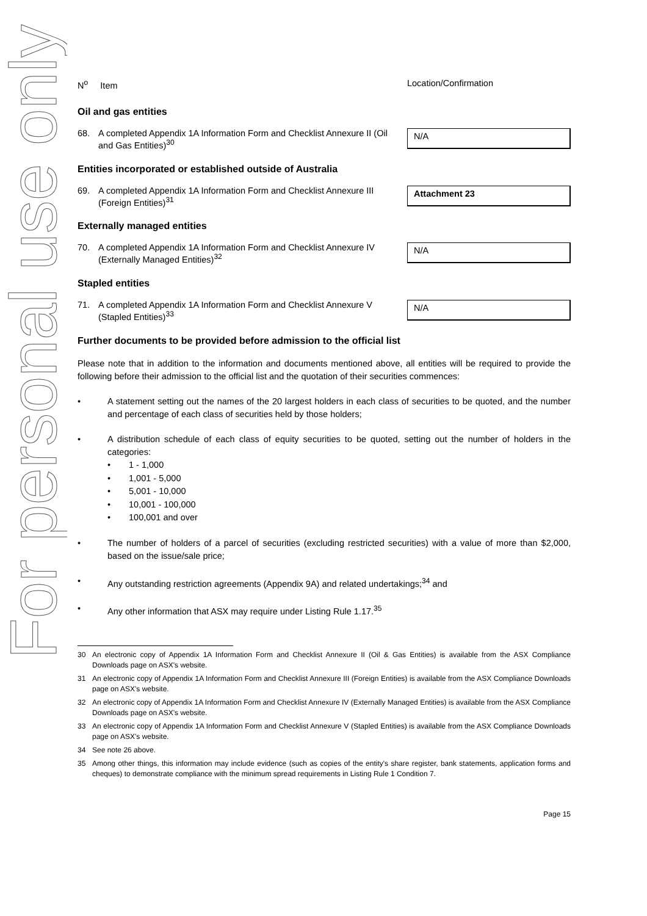For personal use only
N<sup>o</sup> Item Location/Confirmation
Oil and gas entities
68. A completed Appendix 1A Information Form and Checklist Annexure II (Oil and Gas Entities)<sup>30</sup>
N/A
Entities incorporated or established outside of Australia
69. A completed Appendix 1A Information Form and Checklist Annexure III (Foreign Entities)<sup>31</sup>
Attachment 23
Externally managed entities
70. A completed Appendix 1A Information Form and Checklist Annexure IV (Externally Managed Entities)<sup>32</sup>
N/A
Stapled entities
71. A completed Appendix 1A Information Form and Checklist Annexure V (Stapled Entities)<sup>33</sup>
N/A
Further documents to be provided before admission to the official list
Please note that in addition to the information and documents mentioned above, all entities will be required to provide the following before their admission to the official list and the quotation of their securities commences:
• A statement setting out the names of the 20 largest holders in each class of securities to be quoted, and the number and percentage of each class of securities held by those holders;
• A distribution schedule of each class of equity securities to be quoted, setting out the number of holders in the categories:
• 1 - 1,000
• 1,001 - 5,000
• 5,001 - 10,000
• 10,001 - 100,000
• 100,001 and over
• The number of holders of a parcel of securities (excluding restricted securities) with a value of more than $2,000, based on the issue/sale price;
• Any outstanding restriction agreements (Appendix 9A) and related undertakings;<sup>34</sup> and
• Any other information that ASX may require under Listing Rule 1.17.<sup>35</sup>
30 An electronic copy of Appendix 1A Information Form and Checklist Annexure II (Oil & Gas Entities) is available from the ASX Compliance Downloads page on ASX's website.
31 An electronic copy of Appendix 1A Information Form and Checklist Annexure III (Foreign Entities) is available from the ASX Compliance Downloads page on ASX's website.
32 An electronic copy of Appendix 1A Information Form and Checklist Annexure IV (Externally Managed Entities) is available from the ASX Compliance Downloads page on ASX's website.
33 An electronic copy of Appendix 1A Information Form and Checklist Annexure V (Stapled Entities) is available from the ASX Compliance Downloads page on ASX's website.
34 See note 26 above.
35 Among other things, this information may include evidence (such as copies of the entity's share register, bank statements, application forms and cheques) to demonstrate compliance with the minimum spread requirements in Listing Rule 1 Condition 7.
Page 15